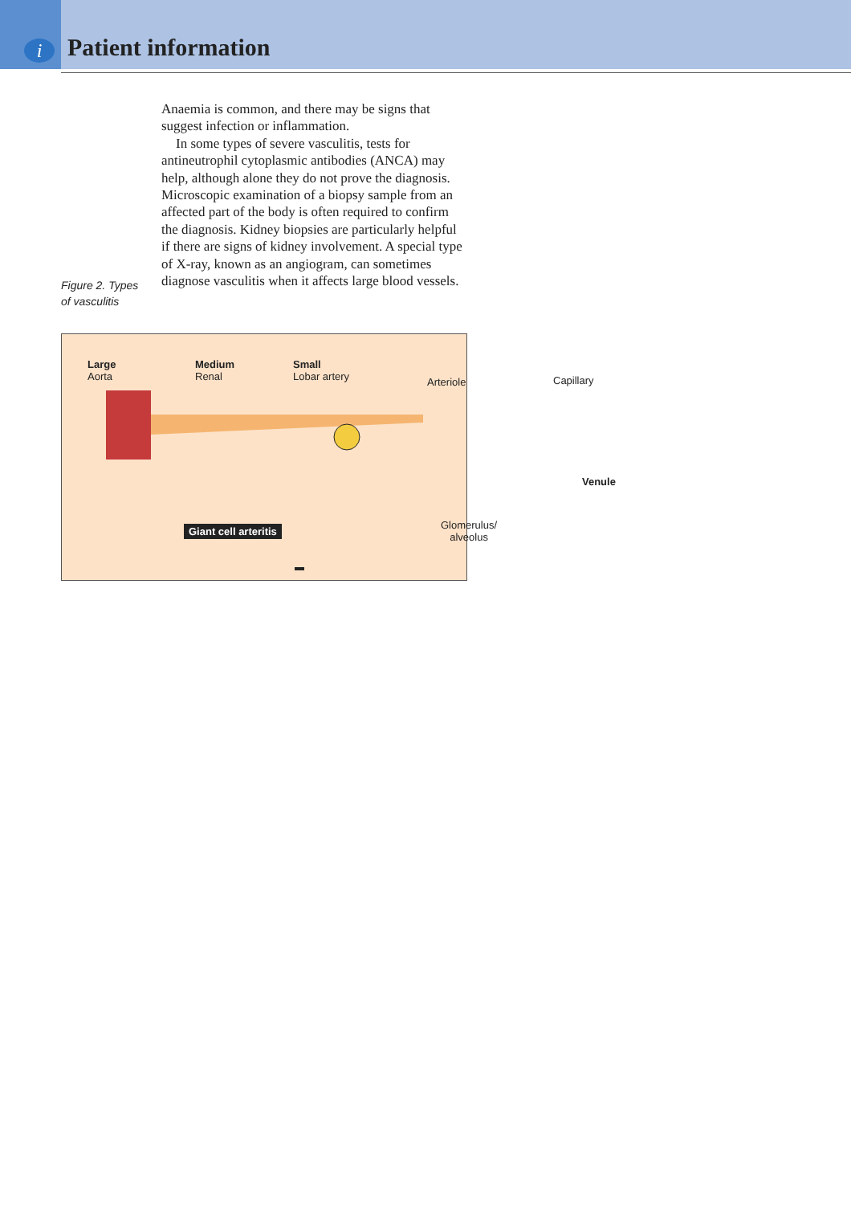i Patient information
Figure 2. Types of vasculitis
Anaemia is common, and there may be signs that suggest infection or inflammation.
In some types of severe vasculitis, tests for antineutrophil cytoplasmic antibodies (ANCA) may help, although alone they do not prove the diagnosis. Microscopic examination of a biopsy sample from an affected part of the body is often required to confirm the diagnosis. Kidney biopsies are particularly helpful if there are signs of kidney involvement. A special type of X-ray, known as an angiogram, can sometimes diagnose vasculitis when it affects large blood vessels.
Large
Aorta
Medium
Renal
Small
Lobar artery Arteriole Capillary
Venule
Giant cell arteritis Glomerulus/
alveolus